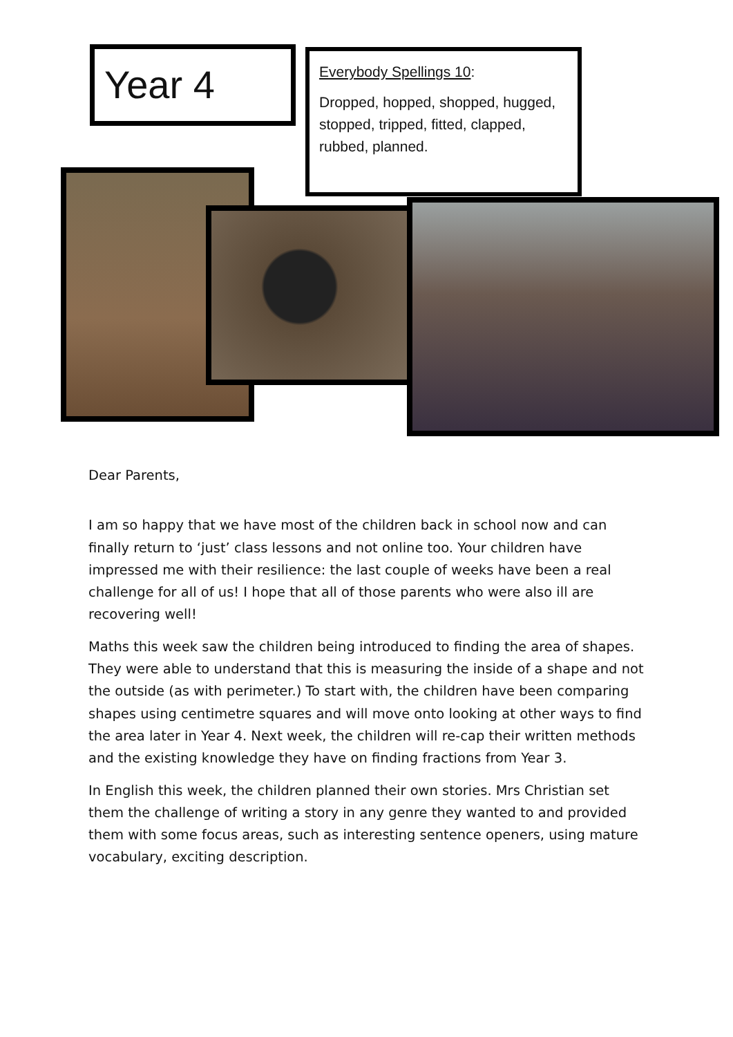Year 4
Everybody Spellings 10:
Dropped, hopped, shopped, hugged, stopped, tripped, fitted, clapped, rubbed, planned.
Dear Parents,
I am so happy that we have most of the children back in school now and can finally return to ‘just’ class lessons and not online too. Your children have impressed me with their resilience: the last couple of weeks have been a real challenge for all of us! I hope that all of those parents who were also ill are recovering well!
Maths this week saw the children being introduced to finding the area of shapes. They were able to understand that this is measuring the inside of a shape and not the outside (as with perimeter.) To start with, the children have been comparing shapes using centimetre squares and will move onto looking at other ways to find the area later in Year 4. Next week, the children will re-cap their written methods and the existing knowledge they have on finding fractions from Year 3.
In English this week, the children planned their own stories. Mrs Christian set them the challenge of writing a story in any genre they wanted to and provided them with some focus areas, such as interesting sentence openers, using mature vocabulary, exciting description.